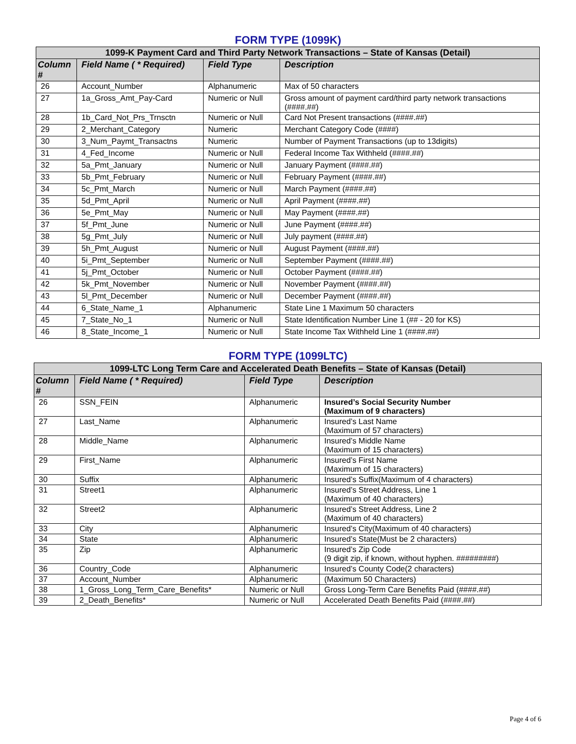FORM TYPE (1099K)
| 1099-K Payment Card and Third Party Network Transactions – State of Kansas (Detail) | | | |
| --- | --- | --- | --- |
| Column # | Field Name ( * Required) | Field Type | Description |
| 26 | Account_Number | Alphanumeric | Max of 50 characters |
| 27 | 1a_Gross_Amt_Pay-Card | Numeric or Null | Gross amount of payment card/third party network transactions (####.##) |
| 28 | 1b_Card_Not_Prs_Trnsctn | Numeric or Null | Card Not Present transactions (####.##) |
| 29 | 2_Merchant_Category | Numeric | Merchant Category Code (####) |
| 30 | 3_Num_Paymt_Transactns | Numeric | Number of Payment Transactions (up to 13digits) |
| 31 | 4_Fed_Income | Numeric or Null | Federal Income Tax Withheld (####.##) |
| 32 | 5a_Pmt_January | Numeric or Null | January Payment (####.##) |
| 33 | 5b_Pmt_February | Numeric or Null | February Payment (####.##) |
| 34 | 5c_Pmt_March | Numeric or Null | March Payment (####.##) |
| 35 | 5d_Pmt_April | Numeric or Null | April Payment (####.##) |
| 36 | 5e_Pmt_May | Numeric or Null | May Payment (####.##) |
| 37 | 5f_Pmt_June | Numeric or Null | June Payment (####.##) |
| 38 | 5g_Pmt_July | Numeric or Null | July payment (####.##) |
| 39 | 5h_Pmt_August | Numeric or Null | August Payment (####.##) |
| 40 | 5i_Pmt_September | Numeric or Null | September Payment (####.##) |
| 41 | 5j_Pmt_October | Numeric or Null | October Payment (####.##) |
| 42 | 5k_Pmt_November | Numeric or Null | November Payment (####.##) |
| 43 | 5l_Pmt_December | Numeric or Null | December Payment (####.##) |
| 44 | 6_State_Name_1 | Alphanumeric | State Line 1 Maximum 50 characters |
| 45 | 7_State_No_1 | Numeric or Null | State Identification Number Line 1 (## - 20 for KS) |
| 46 | 8_State_Income_1 | Numeric or Null | State Income Tax Withheld Line 1 (####.##) |
FORM TYPE (1099LTC)
| 1099-LTC Long Term Care and Accelerated Death Benefits – State of Kansas (Detail) | | | |
| --- | --- | --- | --- |
| Column # | Field Name ( * Required) | Field Type | Description |
| 26 | SSN_FEIN | Alphanumeric | Insured’s Social Security Number (Maximum of 9 characters) |
| 27 | Last_Name | Alphanumeric | Insured’s Last Name (Maximum of 57 characters) |
| 28 | Middle_Name | Alphanumeric | Insured’s Middle Name (Maximum of 15 characters) |
| 29 | First_Name | Alphanumeric | Insured’s First Name (Maximum of 15 characters) |
| 30 | Suffix | Alphanumeric | Insured’s Suffix(Maximum of 4 characters) |
| 31 | Street1 | Alphanumeric | Insured’s Street Address, Line 1 (Maximum of 40 characters) |
| 32 | Street2 | Alphanumeric | Insured’s Street Address, Line 2 (Maximum of 40 characters) |
| 33 | City | Alphanumeric | Insured’s City(Maximum of 40 characters) |
| 34 | State | Alphanumeric | Insured’s State(Must be 2 characters) |
| 35 | Zip | Alphanumeric | Insured’s Zip Code (9 digit zip, if known, without hyphen. #########) |
| 36 | Country_Code | Alphanumeric | Insured’s County Code(2 characters) |
| 37 | Account_Number | Alphanumeric | (Maximum 50 Characters) |
| 38 | 1_Gross_Long_Term_Care_Benefits* | Numeric or Null | Gross Long-Term Care Benefits Paid (####.##) |
| 39 | 2_Death_Benefits* | Numeric or Null | Accelerated Death Benefits Paid (####.##) |
Page 4 of 6